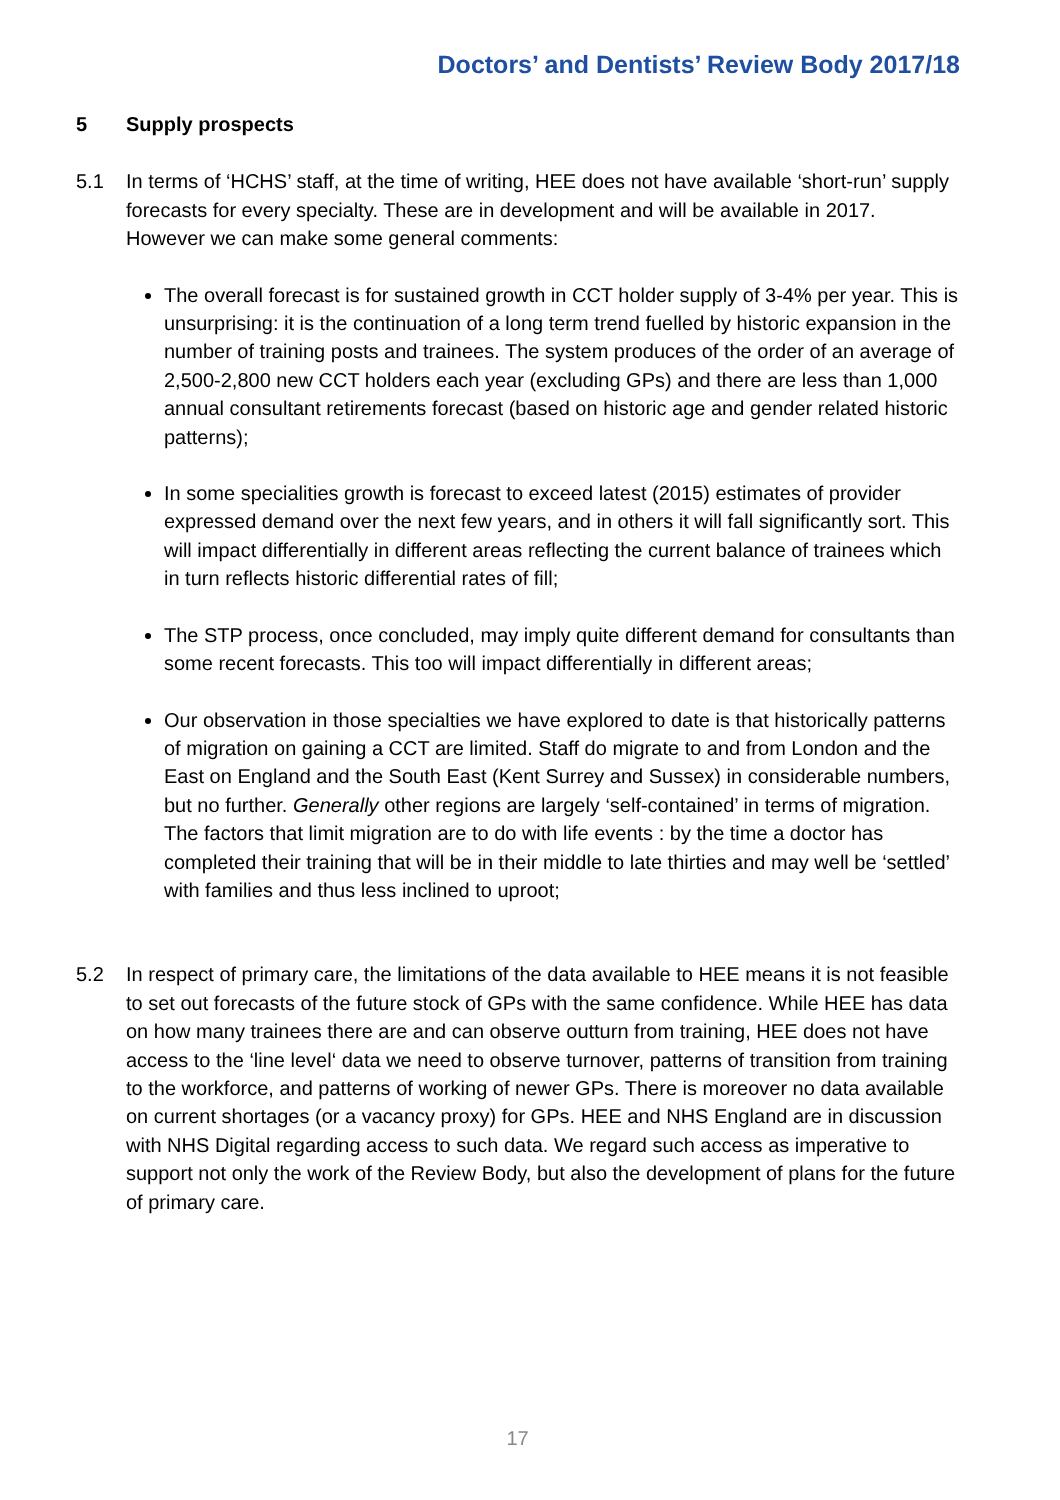Doctors’ and Dentists’ Review Body 2017/18
5 Supply prospects
5.1 In terms of ‘HCHS’ staff, at the time of writing, HEE does not have available ‘short-run’ supply forecasts for every specialty. These are in development and will be available in 2017. However we can make some general comments:
The overall forecast is for sustained growth in CCT holder supply of 3-4% per year. This is unsurprising: it is the continuation of a long term trend fuelled by historic expansion in the number of training posts and trainees. The system produces of the order of an average of 2,500-2,800 new CCT holders each year (excluding GPs) and there are less than 1,000 annual consultant retirements forecast (based on historic age and gender related historic patterns);
In some specialities growth is forecast to exceed latest (2015) estimates of provider expressed demand over the next few years, and in others it will fall significantly sort. This will impact differentially in different areas reflecting the current balance of trainees which in turn reflects historic differential rates of fill;
The STP process, once concluded, may imply quite different demand for consultants than some recent forecasts. This too will impact differentially in different areas;
Our observation in those specialties we have explored to date is that historically patterns of migration on gaining a CCT are limited. Staff do migrate to and from London and the East on England and the South East (Kent Surrey and Sussex) in considerable numbers, but no further. Generally other regions are largely ‘self-contained’ in terms of migration. The factors that limit migration are to do with life events : by the time a doctor has completed their training that will be in their middle to late thirties and may well be ‘settled’ with families and thus less inclined to uproot;
5.2 In respect of primary care, the limitations of the data available to HEE means it is not feasible to set out forecasts of the future stock of GPs with the same confidence. While HEE has data on how many trainees there are and can observe outturn from training, HEE does not have access to the ‘line level‘ data we need to observe turnover, patterns of transition from training to the workforce, and patterns of working of newer GPs. There is moreover no data available on current shortages (or a vacancy proxy) for GPs. HEE and NHS England are in discussion with NHS Digital regarding access to such data. We regard such access as imperative to support not only the work of the Review Body, but also the development of plans for the future of primary care.
17